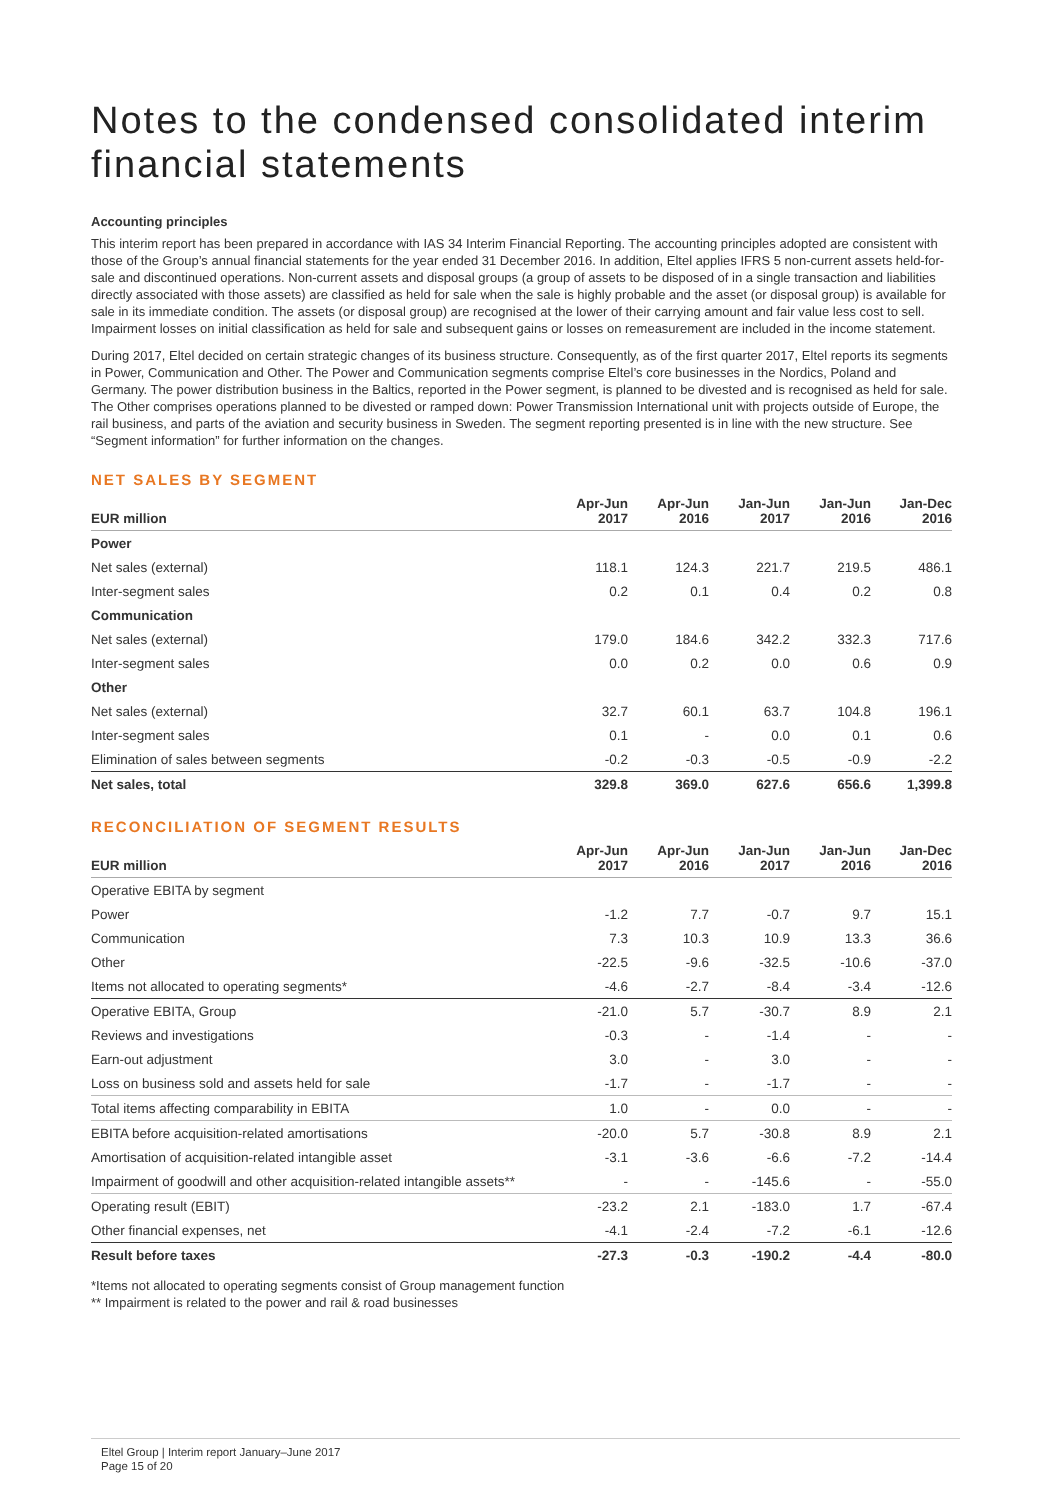Notes to the condensed consolidated interim financial statements
Accounting principles
This interim report has been prepared in accordance with IAS 34 Interim Financial Reporting. The accounting principles adopted are consistent with those of the Group’s annual financial statements for the year ended 31 December 2016. In addition, Eltel applies IFRS 5 non-current assets held-for-sale and discontinued operations. Non-current assets and disposal groups (a group of assets to be disposed of in a single transaction and liabilities directly associated with those assets) are classified as held for sale when the sale is highly probable and the asset (or disposal group) is available for sale in its immediate condition. The assets (or disposal group) are recognised at the lower of their carrying amount and fair value less cost to sell. Impairment losses on initial classification as held for sale and subsequent gains or losses on remeasurement are included in the income statement.
During 2017, Eltel decided on certain strategic changes of its business structure. Consequently, as of the first quarter 2017, Eltel reports its segments in Power, Communication and Other. The Power and Communication segments comprise Eltel’s core businesses in the Nordics, Poland and Germany. The power distribution business in the Baltics, reported in the Power segment, is planned to be divested and is recognised as held for sale. The Other comprises operations planned to be divested or ramped down: Power Transmission International unit with projects outside of Europe, the rail business, and parts of the aviation and security business in Sweden. The segment reporting presented is in line with the new structure. See “Segment information” for further information on the changes.
NET SALES BY SEGMENT
| EUR million | Apr-Jun 2017 | Apr-Jun 2016 | Jan-Jun 2017 | Jan-Jun 2016 | Jan-Dec 2016 |
| --- | --- | --- | --- | --- | --- |
| Power | | | | | |
| Net sales (external) | 118.1 | 124.3 | 221.7 | 219.5 | 486.1 |
| Inter-segment sales | 0.2 | 0.1 | 0.4 | 0.2 | 0.8 |
| Communication | | | | | |
| Net sales (external) | 179.0 | 184.6 | 342.2 | 332.3 | 717.6 |
| Inter-segment sales | 0.0 | 0.2 | 0.0 | 0.6 | 0.9 |
| Other | | | | | |
| Net sales (external) | 32.7 | 60.1 | 63.7 | 104.8 | 196.1 |
| Inter-segment sales | 0.1 | - | 0.0 | 0.1 | 0.6 |
| Elimination of sales between segments | -0.2 | -0.3 | -0.5 | -0.9 | -2.2 |
| Net sales, total | 329.8 | 369.0 | 627.6 | 656.6 | 1,399.8 |
RECONCILIATION OF SEGMENT RESULTS
| EUR million | Apr-Jun 2017 | Apr-Jun 2016 | Jan-Jun 2017 | Jan-Jun 2016 | Jan-Dec 2016 |
| --- | --- | --- | --- | --- | --- |
| Operative EBITA by segment | | | | | |
| Power | -1.2 | 7.7 | -0.7 | 9.7 | 15.1 |
| Communication | 7.3 | 10.3 | 10.9 | 13.3 | 36.6 |
| Other | -22.5 | -9.6 | -32.5 | -10.6 | -37.0 |
| Items not allocated to operating segments* | -4.6 | -2.7 | -8.4 | -3.4 | -12.6 |
| Operative EBITA, Group | -21.0 | 5.7 | -30.7 | 8.9 | 2.1 |
| Reviews and investigations | -0.3 | - | -1.4 | - | - |
| Earn-out adjustment | 3.0 | - | 3.0 | - | - |
| Loss on business sold and assets held for sale | -1.7 | - | -1.7 | - | - |
| Total items affecting comparability in EBITA | 1.0 | - | 0.0 | - | - |
| EBITA before acquisition-related amortisations | -20.0 | 5.7 | -30.8 | 8.9 | 2.1 |
| Amortisation of acquisition-related intangible asset | -3.1 | -3.6 | -6.6 | -7.2 | -14.4 |
| Impairment of goodwill and other acquisition-related intangible assets** | - | - | -145.6 | - | -55.0 |
| Operating result (EBIT) | -23.2 | 2.1 | -183.0 | 1.7 | -67.4 |
| Other financial expenses, net | -4.1 | -2.4 | -7.2 | -6.1 | -12.6 |
| Result before taxes | -27.3 | -0.3 | -190.2 | -4.4 | -80.0 |
*Items not allocated to operating segments consist of Group management function
** Impairment is related to the power and rail & road businesses
Eltel Group | Interim report January–June 2017
Page 15 of 20